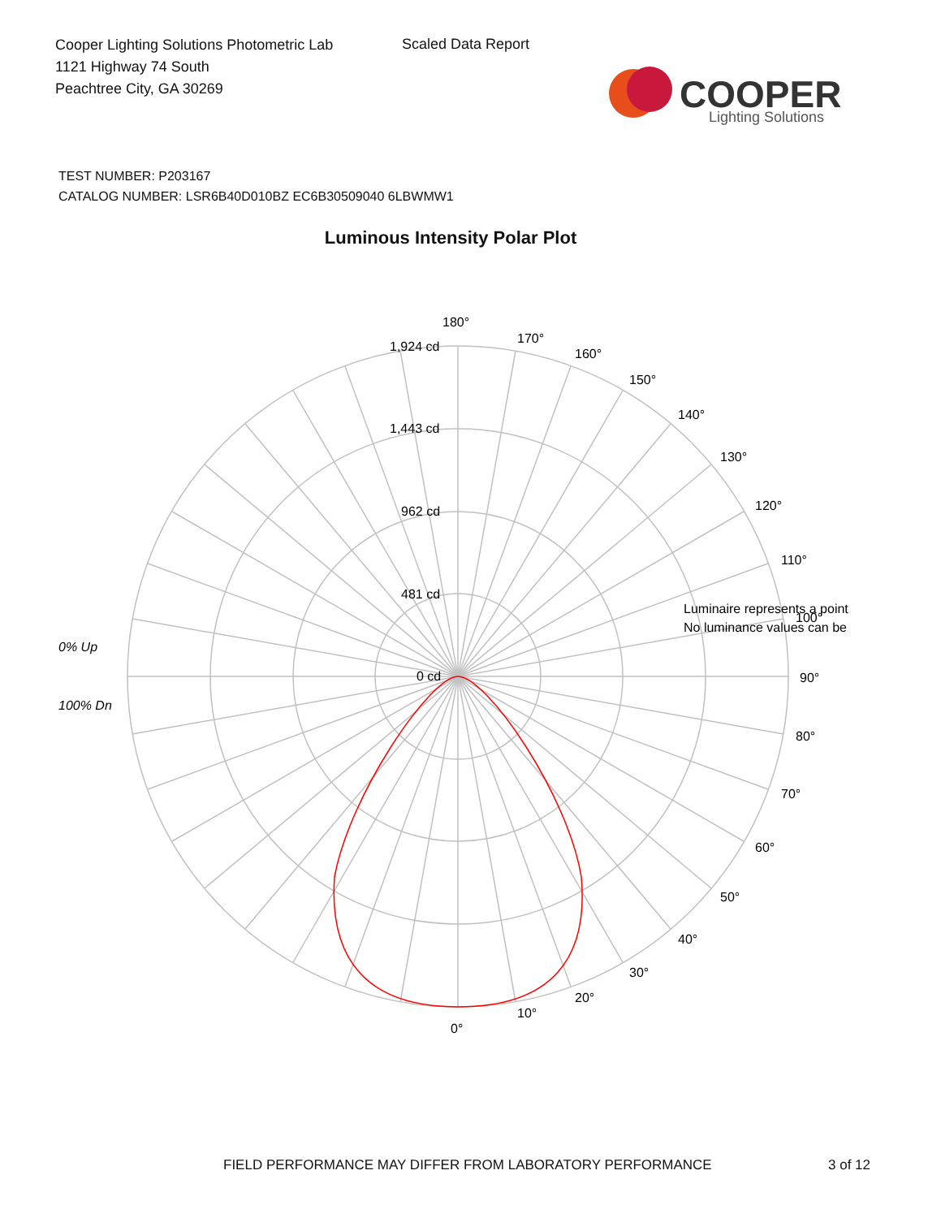Cooper Lighting Solutions Photometric Lab
1121 Highway 74 South
Peachtree City, GA 30269
Scaled Data Report
COOPER
Lighting Solutions
TEST NUMBER: P203167
CATALOG NUMBER: LSR6B40D010BZ EC6B30509040 6LBWMW1
Luminous Intensity Polar Plot
180°
1,924 cd
1,443 cd
962 cd
481 cd
0 cd
170°
160°
150°
140°
130°
120°
110°
100°
90°
80°
70°
60°
50°
40°
30°
20°
10°
0°
0% Up
100% Dn
Luminaire represents a point
No luminance values can be
FIELD PERFORMANCE MAY DIFFER FROM LABORATORY PERFORMANCE
3 of 12